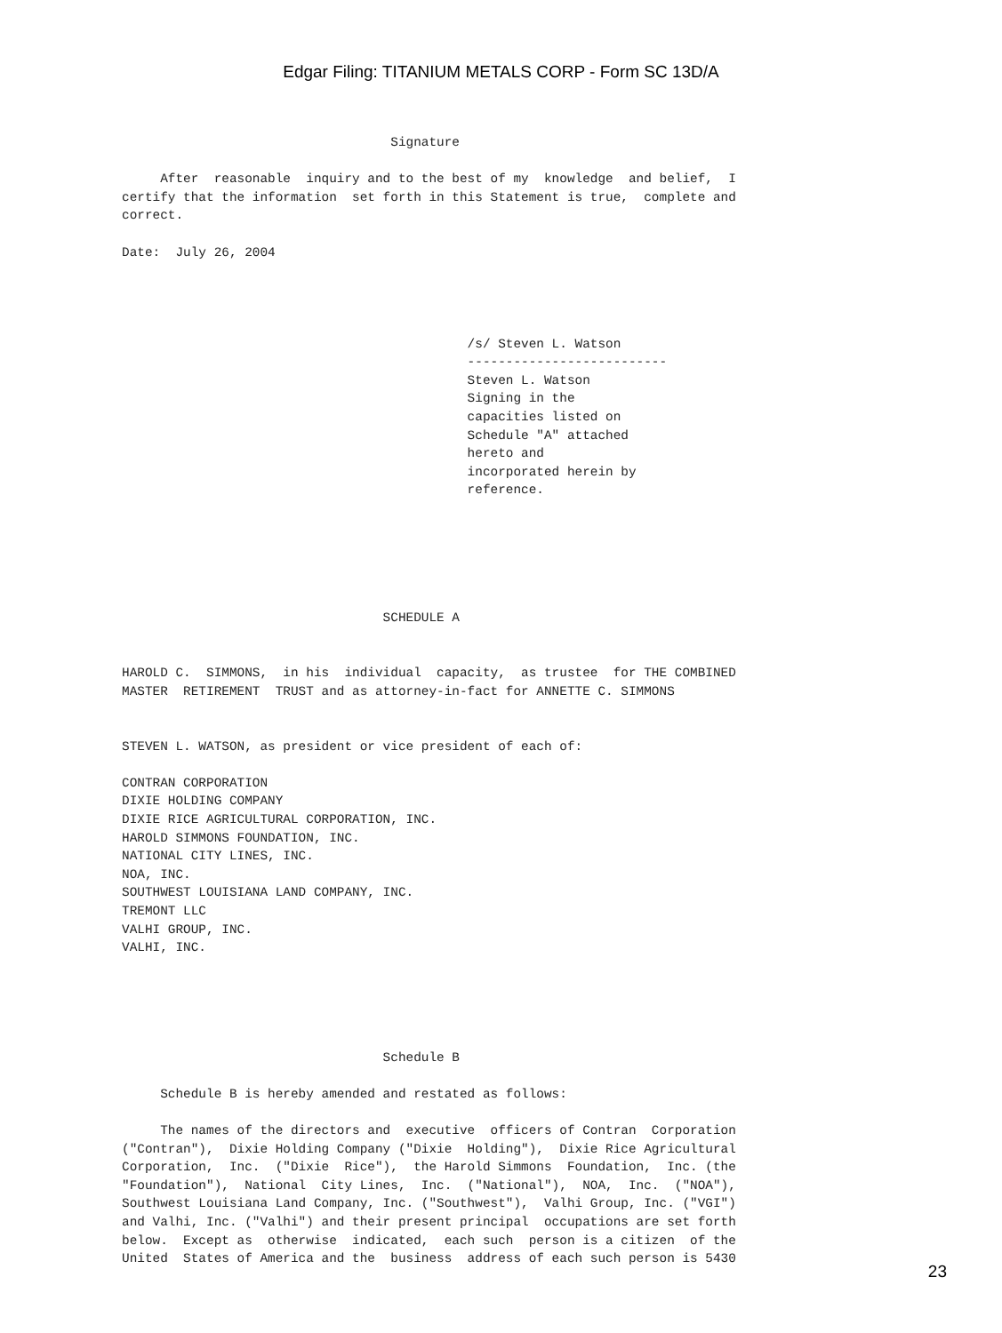Edgar Filing: TITANIUM METALS CORP - Form SC 13D/A
                                   Signature

     After  reasonable  inquiry and to the best of my  knowledge  and belief,  I
certify that the information  set forth in this Statement is true,  complete and
correct.

Date:  July 26, 2004




                                             /s/ Steven L. Watson
                                             --------------------------
                                             Steven L. Watson
                                             Signing in the
                                             capacities listed on
                                             Schedule "A" attached
                                             hereto and
                                             incorporated herein by
                                             reference.






                                  SCHEDULE A


HAROLD C.  SIMMONS,  in his  individual  capacity,  as trustee  for THE COMBINED
MASTER  RETIREMENT  TRUST and as attorney-in-fact for ANNETTE C. SIMMONS


STEVEN L. WATSON, as president or vice president of each of:

CONTRAN CORPORATION
DIXIE HOLDING COMPANY
DIXIE RICE AGRICULTURAL CORPORATION, INC.
HAROLD SIMMONS FOUNDATION, INC.
NATIONAL CITY LINES, INC.
NOA, INC.
SOUTHWEST LOUISIANA LAND COMPANY, INC.
TREMONT LLC
VALHI GROUP, INC.
VALHI, INC.





                                  Schedule B

     Schedule B is hereby amended and restated as follows:

     The names of the directors and  executive  officers of Contran  Corporation
("Contran"),  Dixie Holding Company ("Dixie  Holding"),  Dixie Rice Agricultural
Corporation,  Inc.  ("Dixie  Rice"),  the Harold Simmons  Foundation,  Inc. (the
"Foundation"),  National  City Lines,  Inc.  ("National"),  NOA,  Inc.  ("NOA"),
Southwest Louisiana Land Company, Inc. ("Southwest"),  Valhi Group, Inc. ("VGI")
and Valhi, Inc. ("Valhi") and their present principal  occupations are set forth
below.  Except as  otherwise  indicated,  each such  person is a citizen  of the
United  States of America and the  business  address of each such person is 5430
23